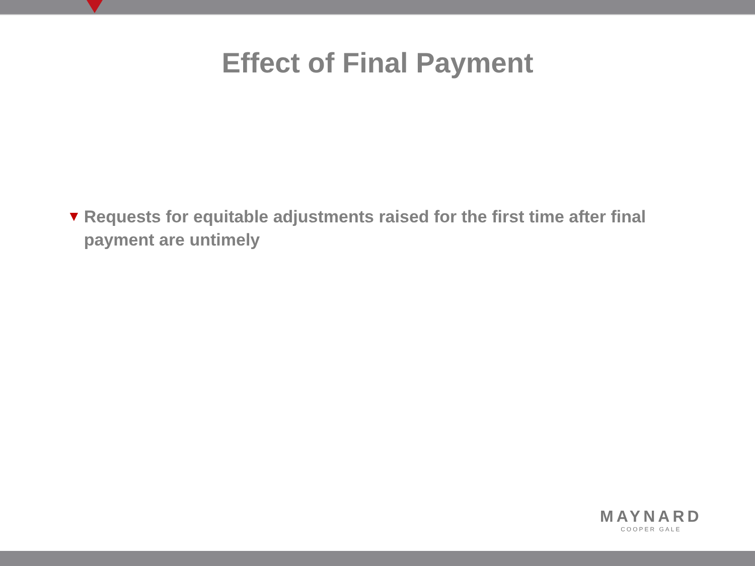Effect of Final Payment
▼ Requests for equitable adjustments raised for the first time after final payment are untimely
MAYNARD
COOPER GALE